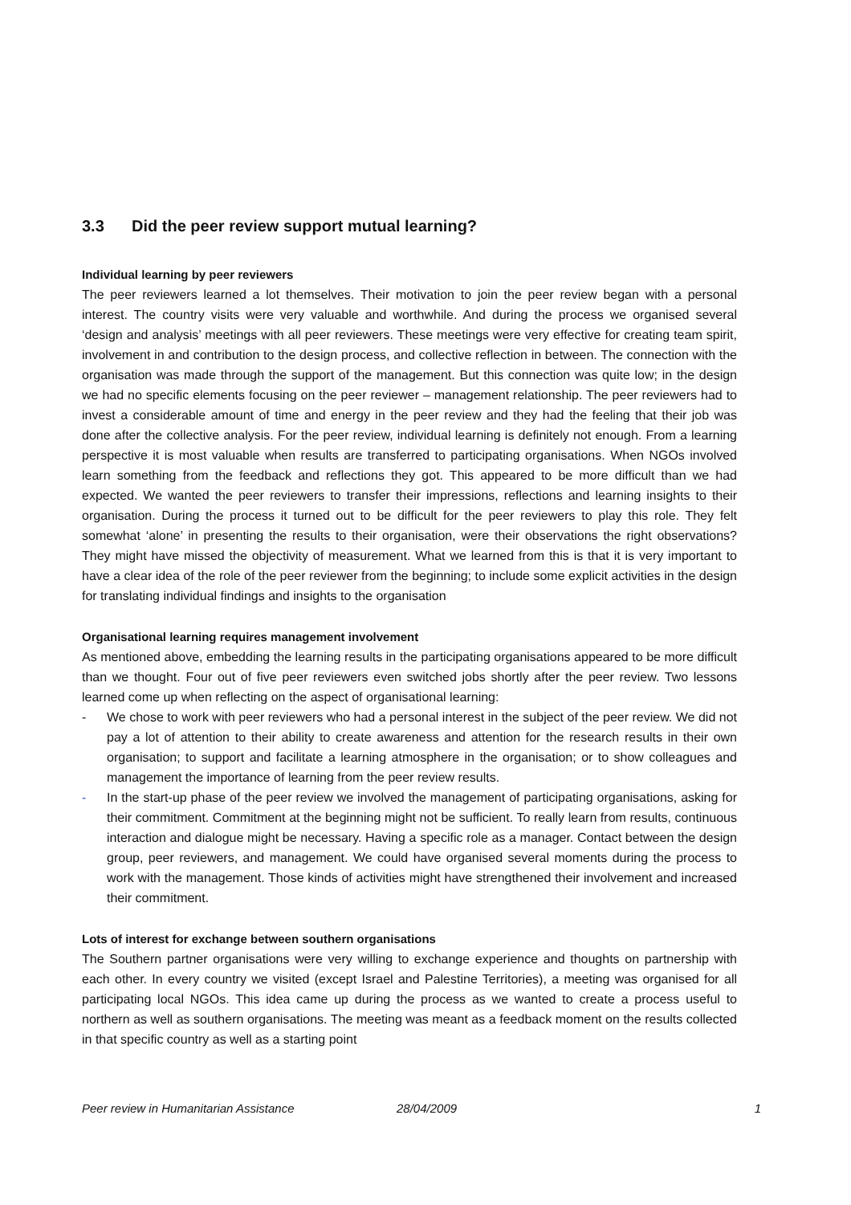3.3 Did the peer review support mutual learning?
Individual learning by peer reviewers
The peer reviewers learned a lot themselves. Their motivation to join the peer review began with a personal interest. The country visits were very valuable and worthwhile. And during the process we organised several ‘design and analysis’ meetings with all peer reviewers. These meetings were very effective for creating team spirit, involvement in and contribution to the design process, and collective reflection in between. The connection with the organisation was made through the support of the management. But this connection was quite low; in the design we had no specific elements focusing on the peer reviewer – management relationship. The peer reviewers had to invest a considerable amount of time and energy in the peer review and they had the feeling that their job was done after the collective analysis. For the peer review, individual learning is definitely not enough. From a learning perspective it is most valuable when results are transferred to participating organisations. When NGOs involved learn something from the feedback and reflections they got. This appeared to be more difficult than we had expected. We wanted the peer reviewers to transfer their impressions, reflections and learning insights to their organisation. During the process it turned out to be difficult for the peer reviewers to play this role. They felt somewhat ‘alone’ in presenting the results to their organisation, were their observations the right observations? They might have missed the objectivity of measurement. What we learned from this is that it is very important to have a clear idea of the role of the peer reviewer from the beginning; to include some explicit activities in the design for translating individual findings and insights to the organisation
Organisational learning requires management involvement
As mentioned above, embedding the learning results in the participating organisations appeared to be more difficult than we thought. Four out of five peer reviewers even switched jobs shortly after the peer review. Two lessons learned come up when reflecting on the aspect of organisational learning:
- We chose to work with peer reviewers who had a personal interest in the subject of the peer review. We did not pay a lot of attention to their ability to create awareness and attention for the research results in their own organisation; to support and facilitate a learning atmosphere in the organisation; or to show colleagues and management the importance of learning from the peer review results.
- In the start-up phase of the peer review we involved the management of participating organisations, asking for their commitment. Commitment at the beginning might not be sufficient. To really learn from results, continuous interaction and dialogue might be necessary. Having a specific role as a manager. Contact between the design group, peer reviewers, and management. We could have organised several moments during the process to work with the management. Those kinds of activities might have strengthened their involvement and increased their commitment.
Lots of interest for exchange between southern organisations
The Southern partner organisations were very willing to exchange experience and thoughts on partnership with each other. In every country we visited (except Israel and Palestine Territories), a meeting was organised for all participating local NGOs. This idea came up during the process as we wanted to create a process useful to northern as well as southern organisations. The meeting was meant as a feedback moment on the results collected in that specific country as well as a starting point
Peer review in Humanitarian Assistance 28/04/2009 1